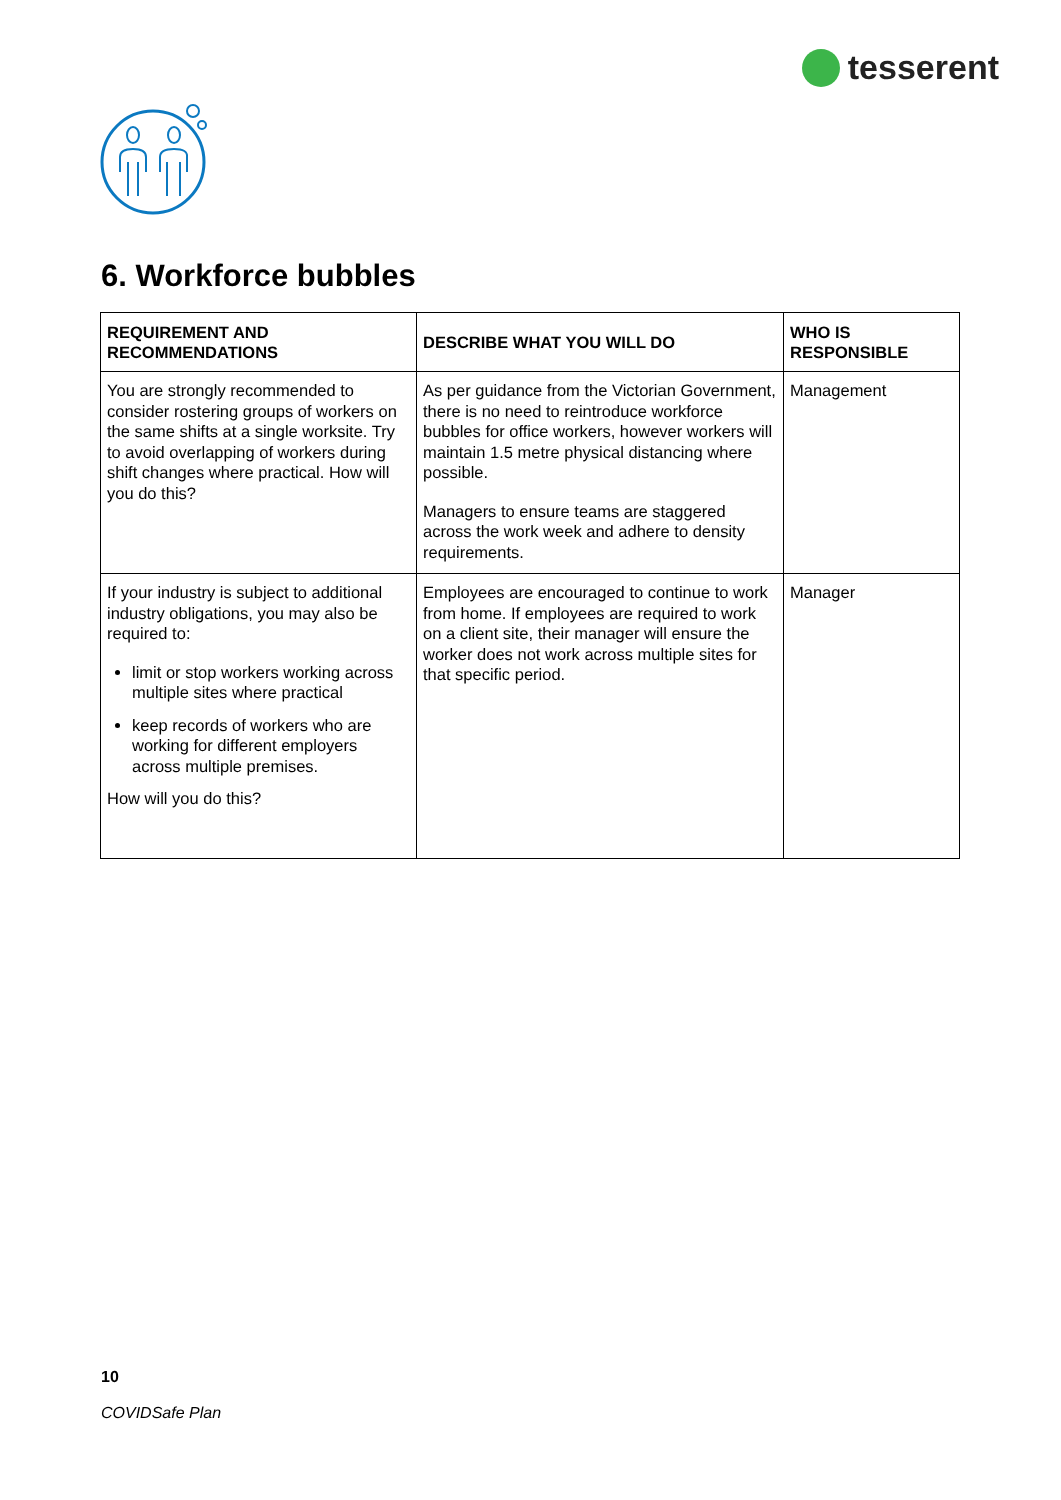tesserent
6. Workforce bubbles
| REQUIREMENT AND RECOMMENDATIONS | DESCRIBE WHAT YOU WILL DO | WHO IS RESPONSIBLE |
| --- | --- | --- |
| You are strongly recommended to consider rostering groups of workers on the same shifts at a single worksite. Try to avoid overlapping of workers during shift changes where practical. How will you do this? | As per guidance from the Victorian Government, there is no need to reintroduce workforce bubbles for office workers, however workers will maintain 1.5 metre physical distancing where possible. Managers to ensure teams are staggered across the work week and adhere to density requirements. | Management |
| If your industry is subject to additional industry obligations, you may also be required to: limit or stop workers working across multiple sites where practical keep records of workers who are working for different employers across multiple premises. How will you do this? | Employees are encouraged to continue to work from home. If employees are required to work on a client site, their manager will ensure the worker does not work across multiple sites for that specific period. | Manager |
10
COVIDSafe Plan